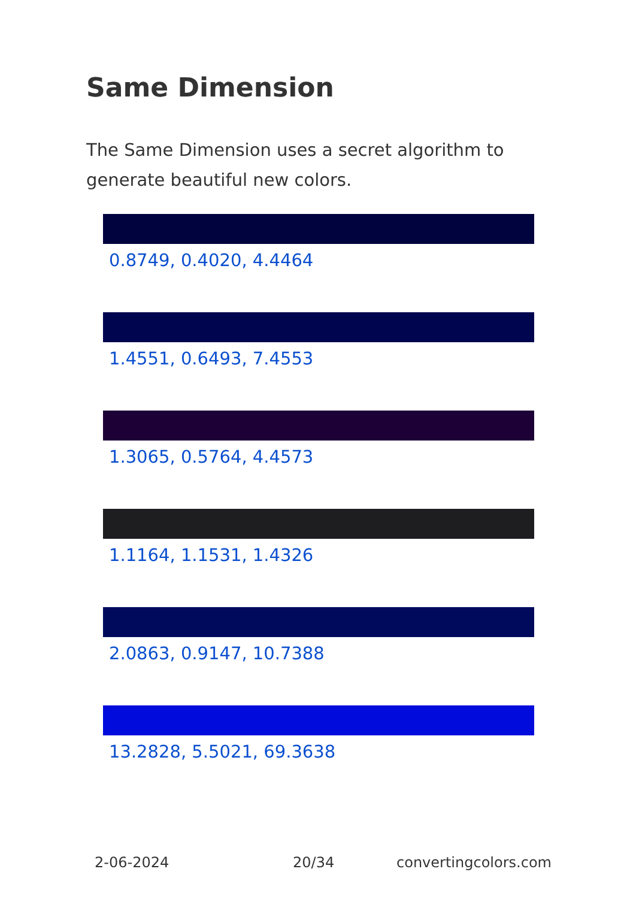Same Dimension
The Same Dimension uses a secret algorithm to generate beautiful new colors.
0.8749, 0.4020, 4.4464
1.4551, 0.6493, 7.4553
1.3065, 0.5764, 4.4573
1.1164, 1.1531, 1.4326
2.0863, 0.9147, 10.7388
13.2828, 5.5021, 69.3638
2-06-2024 20/34 convertingcolors.com